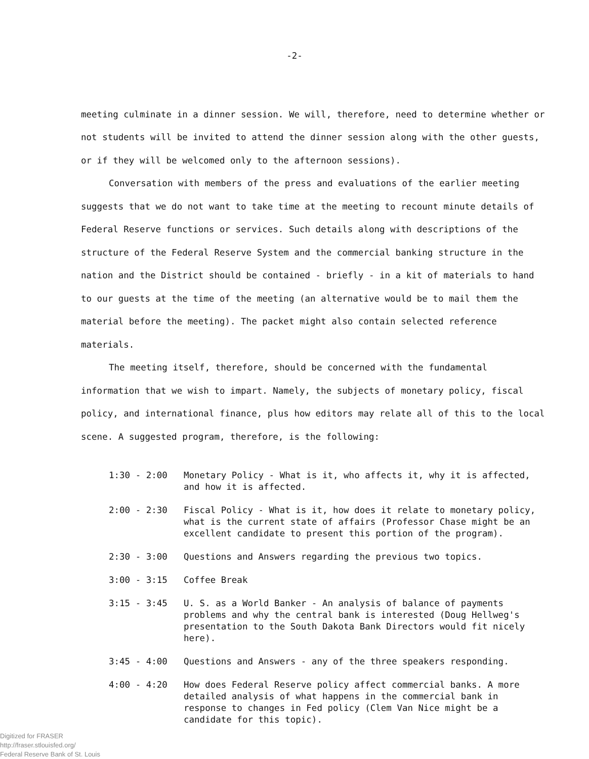-2-
meeting culminate in a dinner session. We will, therefore, need to determine whether or not students will be invited to attend the dinner session along with the other guests, or if they will be welcomed only to the afternoon sessions).
Conversation with members of the press and evaluations of the earlier meeting suggests that we do not want to take time at the meeting to recount minute details of Federal Reserve functions or services. Such details along with descriptions of the structure of the Federal Reserve System and the commercial banking structure in the nation and the District should be contained - briefly - in a kit of materials to hand to our guests at the time of the meeting (an alternative would be to mail them the material before the meeting). The packet might also contain selected reference materials.
The meeting itself, therefore, should be concerned with the fundamental information that we wish to impart. Namely, the subjects of monetary policy, fiscal policy, and international finance, plus how editors may relate all of this to the local scene. A suggested program, therefore, is the following:
1:30 - 2:00 Monetary Policy - What is it, who affects it, why it is affected, and how it is affected.
2:00 - 2:30 Fiscal Policy - What is it, how does it relate to monetary policy, what is the current state of affairs (Professor Chase might be an excellent candidate to present this portion of the program).
2:30 - 3:00 Questions and Answers regarding the previous two topics.
3:00 - 3:15 Coffee Break
3:15 - 3:45 U. S. as a World Banker - An analysis of balance of payments problems and why the central bank is interested (Doug Hellweg's presentation to the South Dakota Bank Directors would fit nicely here).
3:45 - 4:00 Questions and Answers - any of the three speakers responding.
4:00 - 4:20 How does Federal Reserve policy affect commercial banks. A more detailed analysis of what happens in the commercial bank in response to changes in Fed policy (Clem Van Nice might be a candidate for this topic).
Digitized for FRASER
http://fraser.stlouisfed.org/
Federal Reserve Bank of St. Louis